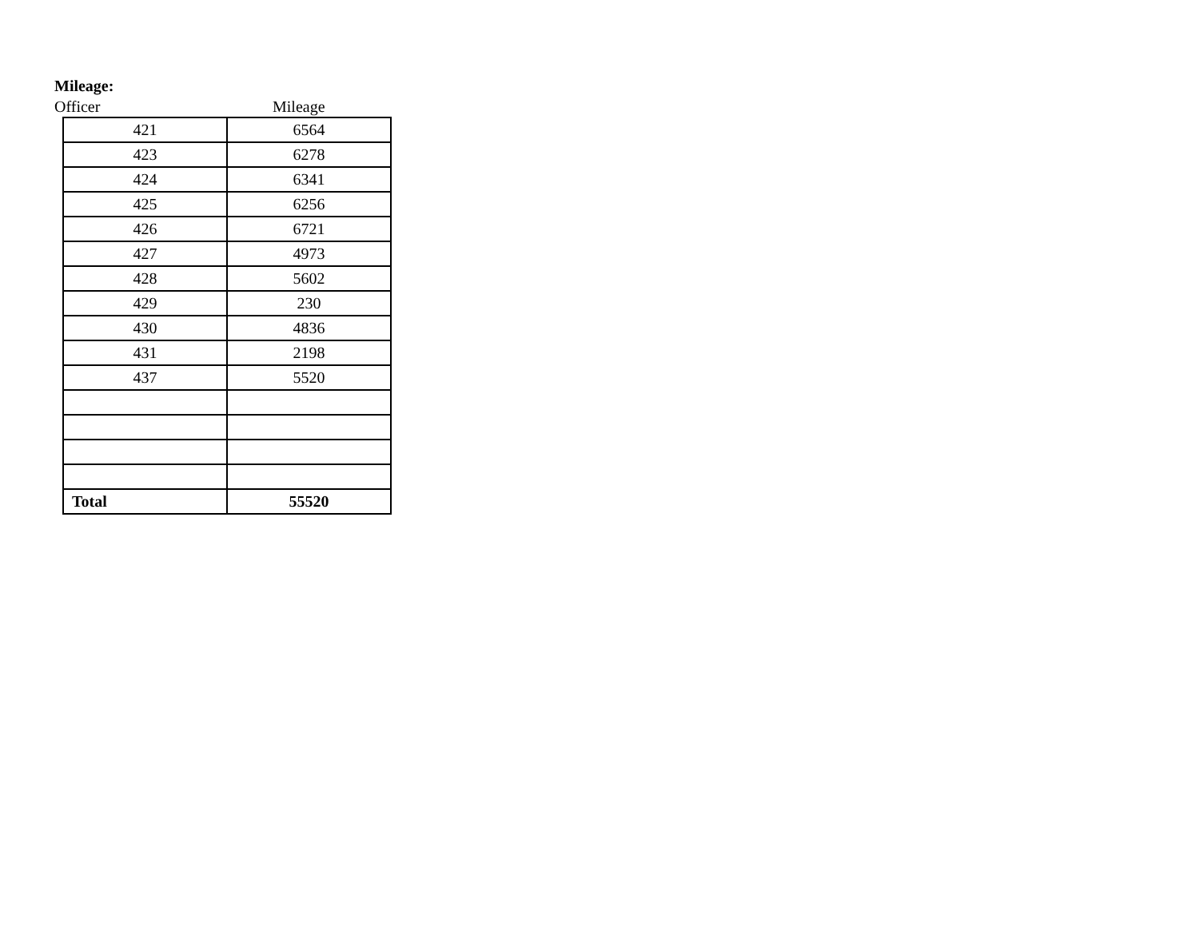Mileage:
Officer Mileage
| 421 | 6564 |
| 423 | 6278 |
| 424 | 6341 |
| 425 | 6256 |
| 426 | 6721 |
| 427 | 4973 |
| 428 | 5602 |
| 429 | 230 |
| 430 | 4836 |
| 431 | 2198 |
| 437 | 5520 |
| Total | 55520 |